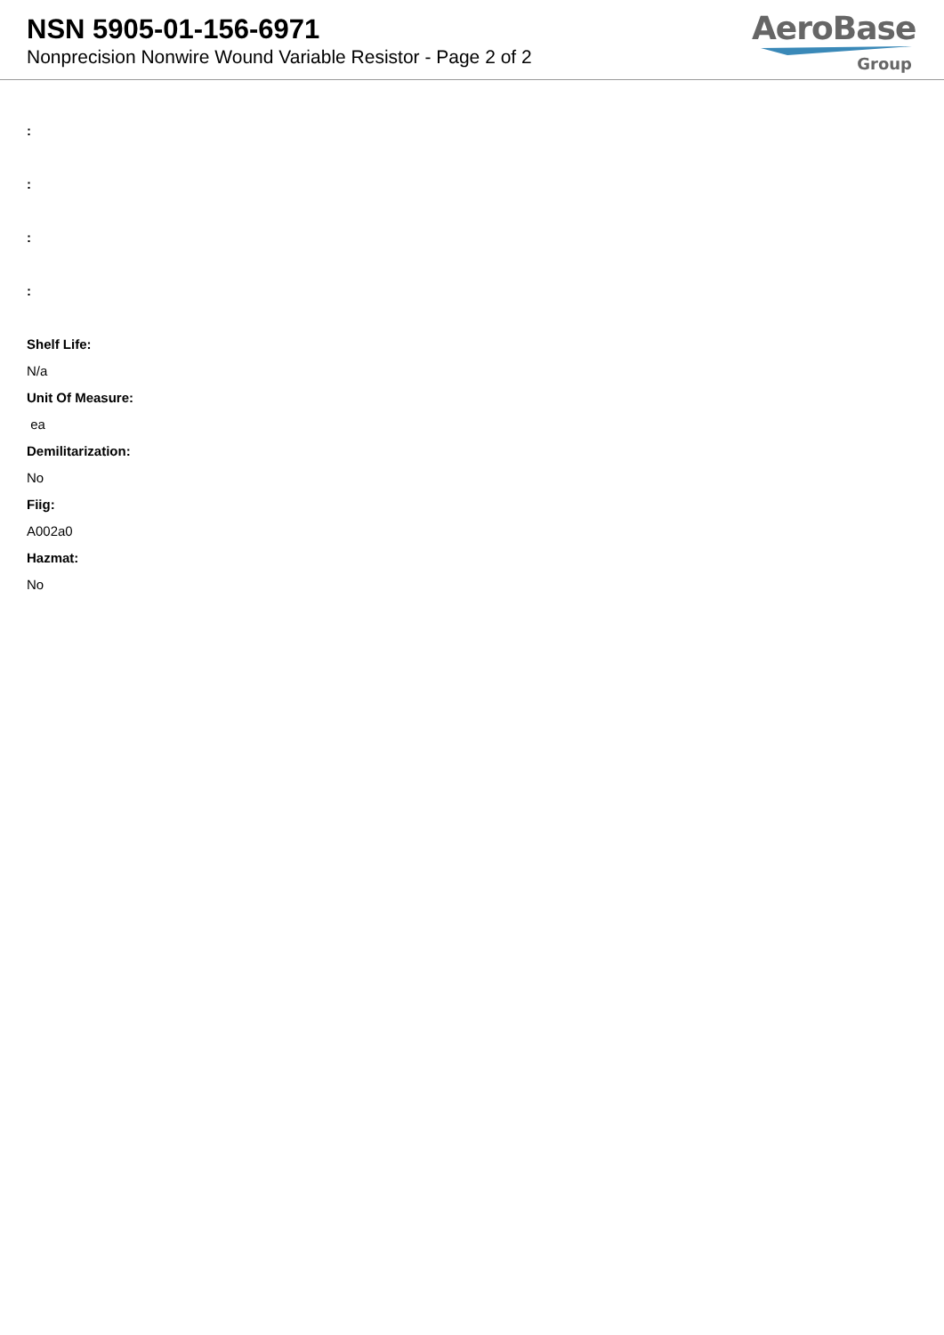NSN 5905-01-156-6971
Nonprecision Nonwire Wound Variable Resistor - Page 2 of 2
AeroBase
Group
:
:
:
:
Shelf Life:
N/a
Unit Of Measure:
ea
Demilitarization:
No
Fiig:
A002a0
Hazmat:
No